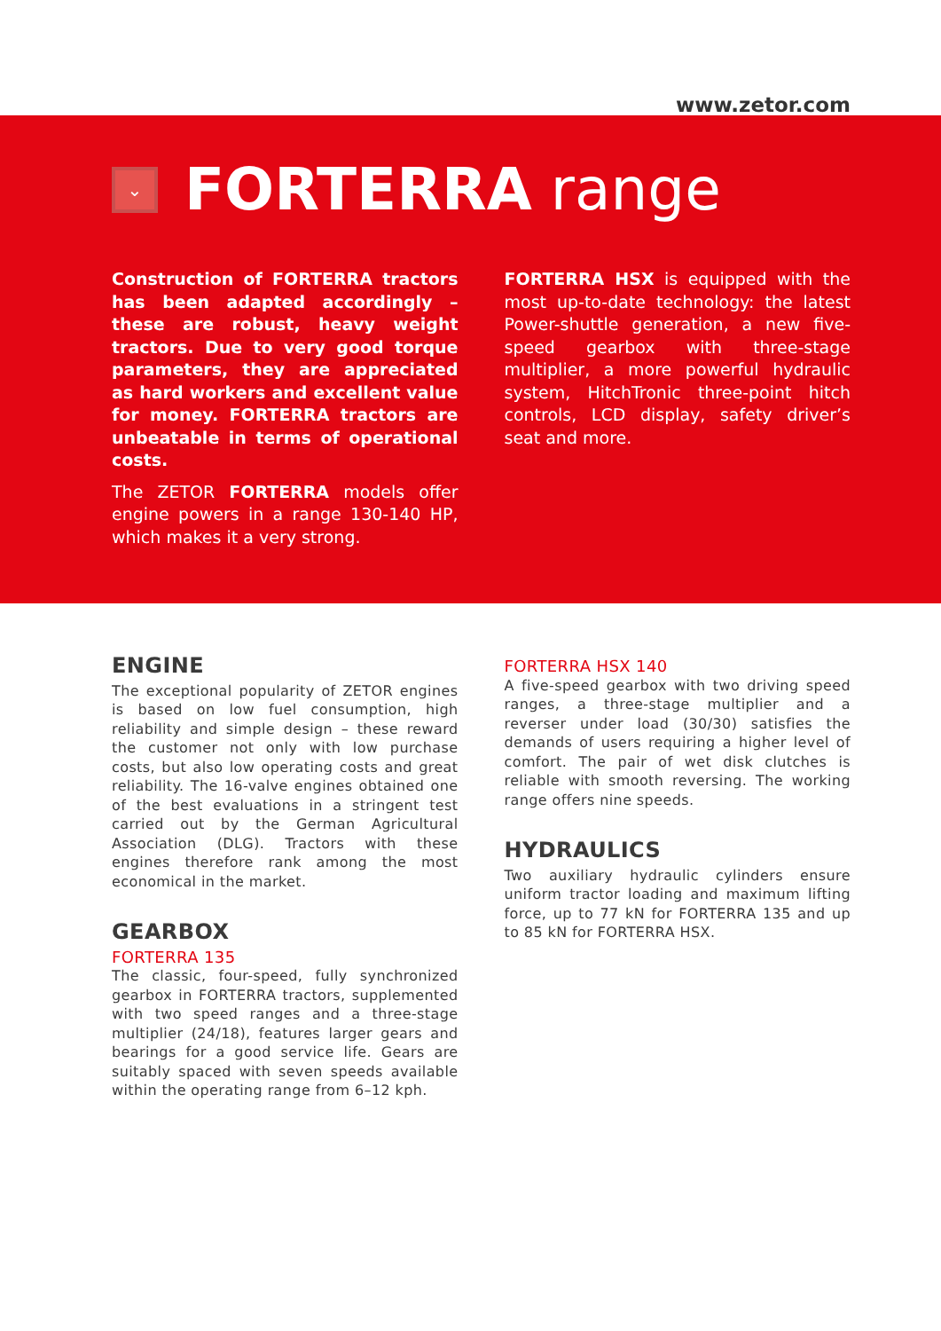www.zetor.com
⌄ FORTERRA range
Construction of FORTERRA tractors has been adapted accordingly – these are robust, heavy weight tractors. Due to very good torque parameters, they are appreciated as hard workers and excellent value for money. FORTERRA tractors are unbeatable in terms of operational costs.
The ZETOR FORTERRA models offer engine powers in a range 130-140 HP, which makes it a very strong.
FORTERRA HSX is equipped with the most up-to-date technology: the latest Power-shuttle generation, a new five-speed gearbox with three-stage multiplier, a more powerful hydraulic system, HitchTronic three-point hitch controls, LCD display, safety driver’s seat and more.
ENGINE
The exceptional popularity of ZETOR engines is based on low fuel consumption, high reliability and simple design – these reward the customer not only with low purchase costs, but also low operating costs and great reliability. The 16-valve engines obtained one of the best evaluations in a stringent test carried out by the German Agricultural Association (DLG). Tractors with these engines therefore rank among the most economical in the market.
GEARBOX
FORTERRA 135
The classic, four-speed, fully synchronized gearbox in FORTERRA tractors, supplemented with two speed ranges and a three-stage multiplier (24/18), features larger gears and bearings for a good service life. Gears are suitably spaced with seven speeds available within the operating range from 6–12 kph.
FORTERRA HSX 140
A five-speed gearbox with two driving speed ranges, a three-stage multiplier and a reverser under load (30/30) satisfies the demands of users requiring a higher level of comfort. The pair of wet disk clutches is reliable with smooth reversing. The working range offers nine speeds.
HYDRAULICS
Two auxiliary hydraulic cylinders ensure uniform tractor loading and maximum lifting force, up to 77 kN for FORTERRA 135 and up to 85 kN for FORTERRA HSX.